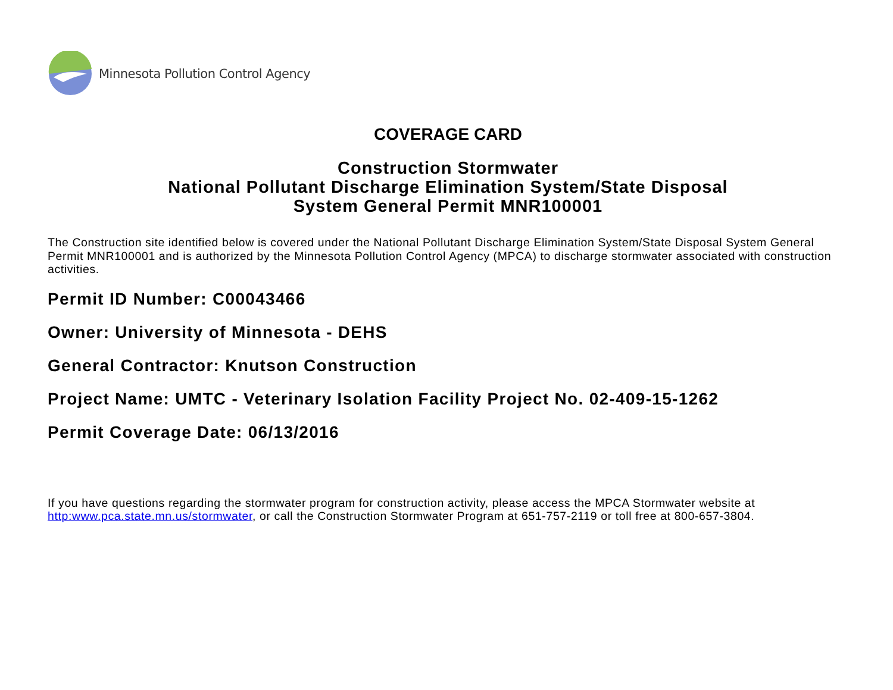Minnesota Pollution Control Agency
COVERAGE CARD
Construction Stormwater
National Pollutant Discharge Elimination System/State Disposal
System General Permit MNR100001
The Construction site identified below is covered under the National Pollutant Discharge Elimination System/State Disposal System General Permit MNR100001 and is authorized by the Minnesota Pollution Control Agency (MPCA) to discharge stormwater associated with construction activities.
Permit ID Number: C00043466
Owner: University of Minnesota - DEHS
General Contractor: Knutson Construction
Project Name: UMTC - Veterinary Isolation Facility Project No. 02-409-15-1262
Permit Coverage Date: 06/13/2016
If you have questions regarding the stormwater program for construction activity, please access the MPCA Stormwater website at http:www.pca.state.mn.us/stormwater, or call the Construction Stormwater Program at 651-757-2119 or toll free at 800-657-3804.